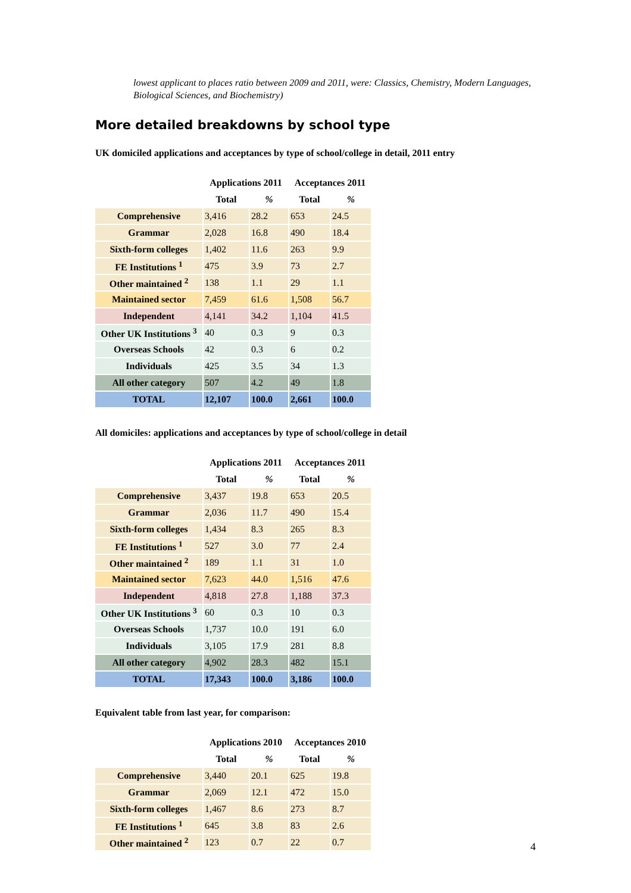lowest applicant to places ratio between 2009 and 2011, were: Classics, Chemistry, Modern Languages, Biological Sciences, and Biochemistry)
More detailed breakdowns by school type
UK domiciled applications and acceptances by type of school/college in detail, 2011 entry
| | Applications 2011 | | Acceptances 2011 | |
| --- | --- | --- | --- | --- |
| | Total | % | Total | % |
| Comprehensive | 3,416 | 28.2 | 653 | 24.5 |
| Grammar | 2,028 | 16.8 | 490 | 18.4 |
| Sixth-form colleges | 1,402 | 11.6 | 263 | 9.9 |
| FE Institutions <sup>1</sup> | 475 | 3.9 | 73 | 2.7 |
| Other maintained <sup>2</sup> | 138 | 1.1 | 29 | 1.1 |
| Maintained sector | 7,459 | 61.6 | 1,508 | 56.7 |
| Independent | 4,141 | 34.2 | 1,104 | 41.5 |
| Other UK Institutions <sup>3</sup> | 40 | 0.3 | 9 | 0.3 |
| Overseas Schools | 42 | 0.3 | 6 | 0.2 |
| Individuals | 425 | 3.5 | 34 | 1.3 |
| All other category | 507 | 4.2 | 49 | 1.8 |
| TOTAL | 12,107 | 100.0 | 2,661 | 100.0 |
All domiciles: applications and acceptances by type of school/college in detail
| | Applications 2011 | | Acceptances 2011 | |
| --- | --- | --- | --- | --- |
| | Total | % | Total | % |
| Comprehensive | 3,437 | 19.8 | 653 | 20.5 |
| Grammar | 2,036 | 11.7 | 490 | 15.4 |
| Sixth-form colleges | 1,434 | 8.3 | 265 | 8.3 |
| FE Institutions <sup>1</sup> | 527 | 3.0 | 77 | 2.4 |
| Other maintained <sup>2</sup> | 189 | 1.1 | 31 | 1.0 |
| Maintained sector | 7,623 | 44.0 | 1,516 | 47.6 |
| Independent | 4,818 | 27.8 | 1,188 | 37.3 |
| Other UK Institutions <sup>3</sup> | 60 | 0.3 | 10 | 0.3 |
| Overseas Schools | 1,737 | 10.0 | 191 | 6.0 |
| Individuals | 3,105 | 17.9 | 281 | 8.8 |
| All other category | 4,902 | 28.3 | 482 | 15.1 |
| TOTAL | 17,343 | 100.0 | 3,186 | 100.0 |
Equivalent table from last year, for comparison:
| | Applications 2010 | | Acceptances 2010 | |
| --- | --- | --- | --- | --- |
| | Total | % | Total | % |
| Comprehensive | 3,440 | 20.1 | 625 | 19.8 |
| Grammar | 2,069 | 12.1 | 472 | 15.0 |
| Sixth-form colleges | 1,467 | 8.6 | 273 | 8.7 |
| FE Institutions <sup>1</sup> | 645 | 3.8 | 83 | 2.6 |
| Other maintained <sup>2</sup> | 123 | 0.7 | 22 | 0.7 |
4